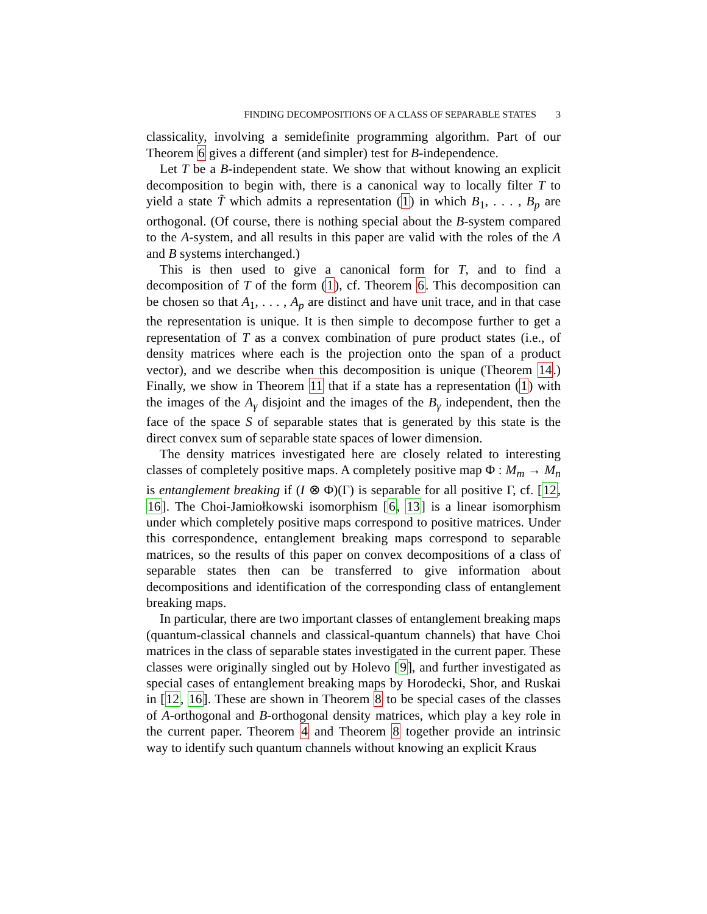FINDING DECOMPOSITIONS OF A CLASS OF SEPARABLE STATES 3
classicality, involving a semidefinite programming algorithm. Part of our Theorem 6 gives a different (and simpler) test for B-independence.
Let T be a B-independent state. We show that without knowing an explicit decomposition to begin with, there is a canonical way to locally filter T to yield a state T̃ which admits a representation (1) in which B<sub>1</sub>, . . . , B<sub>p</sub> are orthogonal. (Of course, there is nothing special about the B-system compared to the A-system, and all results in this paper are valid with the roles of the A and B systems interchanged.)
This is then used to give a canonical form for T, and to find a decomposition of T of the form (1), cf. Theorem 6. This decomposition can be chosen so that A<sub>1</sub>, . . . , A<sub>p</sub> are distinct and have unit trace, and in that case the representation is unique. It is then simple to decompose further to get a representation of T as a convex combination of pure product states (i.e., of density matrices where each is the projection onto the span of a product vector), and we describe when this decomposition is unique (Theorem 14.) Finally, we show in Theorem 11 that if a state has a representation (1) with the images of the A<sub>γ</sub> disjoint and the images of the B<sub>γ</sub> independent, then the face of the space S of separable states that is generated by this state is the direct convex sum of separable state spaces of lower dimension.
The density matrices investigated here are closely related to interesting classes of completely positive maps. A completely positive map Φ : M<sub>m</sub> → M<sub>n</sub> is entanglement breaking if (I ⊗ Φ)(Γ) is separable for all positive Γ, cf. [12, 16]. The Choi-Jamiołkowski isomorphism [6, 13] is a linear isomorphism under which completely positive maps correspond to positive matrices. Under this correspondence, entanglement breaking maps correspond to separable matrices, so the results of this paper on convex decompositions of a class of separable states then can be transferred to give information about decompositions and identification of the corresponding class of entanglement breaking maps.
In particular, there are two important classes of entanglement breaking maps (quantum-classical channels and classical-quantum channels) that have Choi matrices in the class of separable states investigated in the current paper. These classes were originally singled out by Holevo [9], and further investigated as special cases of entanglement breaking maps by Horodecki, Shor, and Ruskai in [12, 16]. These are shown in Theorem 8 to be special cases of the classes of A-orthogonal and B-orthogonal density matrices, which play a key role in the current paper. Theorem 4 and Theorem 8 together provide an intrinsic way to identify such quantum channels without knowing an explicit Kraus